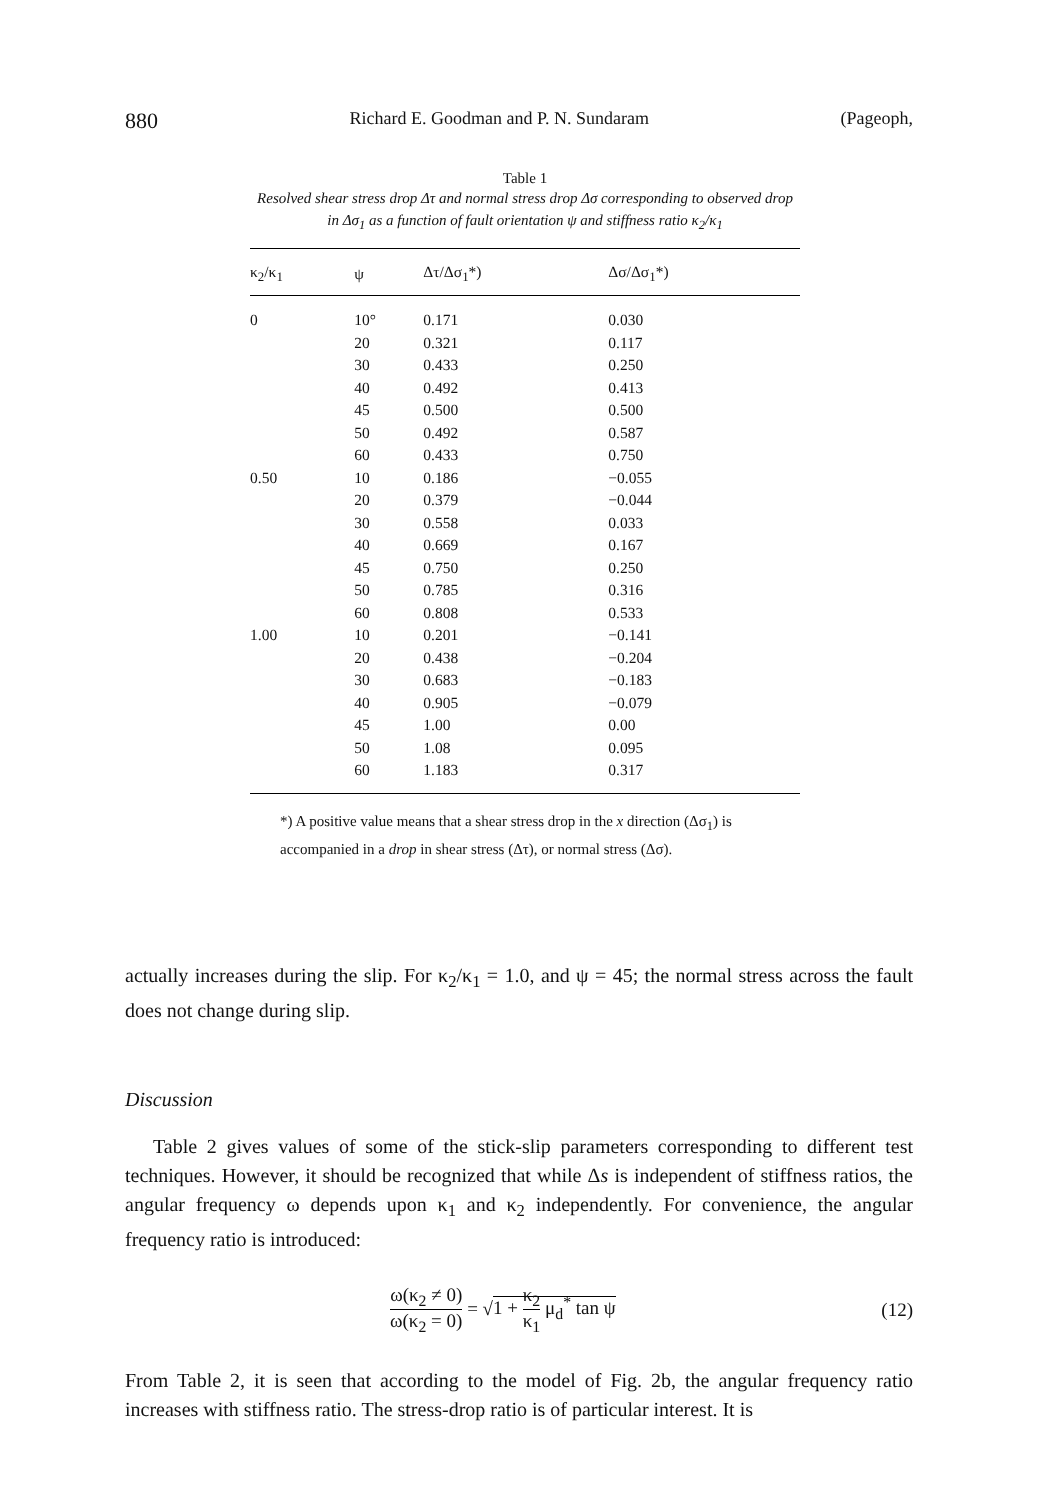880 Richard E. Goodman and P. N. Sundaram (Pageoph,
Table 1
Resolved shear stress drop Δτ and normal stress drop Δσ corresponding to observed drop in Δσ<sub>1</sub> as a function of fault orientation ψ and stiffness ratio κ<sub>2</sub>/κ<sub>1</sub>
| κ<sub>2</sub>/κ<sub>1</sub> | ψ | Δτ/Δσ<sub>1</sub>*) | Δσ/Δσ<sub>1</sub>*) |
| --- | --- | --- | --- |
| 0 | 10° | 0.171 | 0.030 |
| | 20 | 0.321 | 0.117 |
| | 30 | 0.433 | 0.250 |
| | 40 | 0.492 | 0.413 |
| | 45 | 0.500 | 0.500 |
| | 50 | 0.492 | 0.587 |
| | 60 | 0.433 | 0.750 |
| 0.50 | 10 | 0.186 | −0.055 |
| | 20 | 0.379 | −0.044 |
| | 30 | 0.558 | 0.033 |
| | 40 | 0.669 | 0.167 |
| | 45 | 0.750 | 0.250 |
| | 50 | 0.785 | 0.316 |
| | 60 | 0.808 | 0.533 |
| 1.00 | 10 | 0.201 | −0.141 |
| | 20 | 0.438 | −0.204 |
| | 30 | 0.683 | −0.183 |
| | 40 | 0.905 | −0.079 |
| | 45 | 1.00 | 0.00 |
| | 50 | 1.08 | 0.095 |
| | 60 | 1.183 | 0.317 |
*) A positive value means that a shear stress drop in the x direction (Δσ<sub>1</sub>) is accompanied in a drop in shear stress (Δτ), or normal stress (Δσ).
actually increases during the slip. For κ<sub>2</sub>/κ<sub>1</sub> = 1.0, and ψ = 45; the normal stress across the fault does not change during slip.
Discussion
Table 2 gives values of some of the stick-slip parameters corresponding to different test techniques. However, it should be recognized that while Δs is independent of stiffness ratios, the angular frequency ω depends upon κ<sub>1</sub> and κ<sub>2</sub> independently. For convenience, the angular frequency ratio is introduced:
ω(κ<sub>2</sub> ≠ 0) ω(κ<sub>2</sub> = 0) = √1 + κ<sub>2</sub> κ<sub>1</sub> μ<sub>d</sub><sup>*</sup> tan ψ (12)
From Table 2, it is seen that according to the model of Fig. 2b, the angular frequency ratio increases with stiffness ratio. The stress-drop ratio is of particular interest. It is